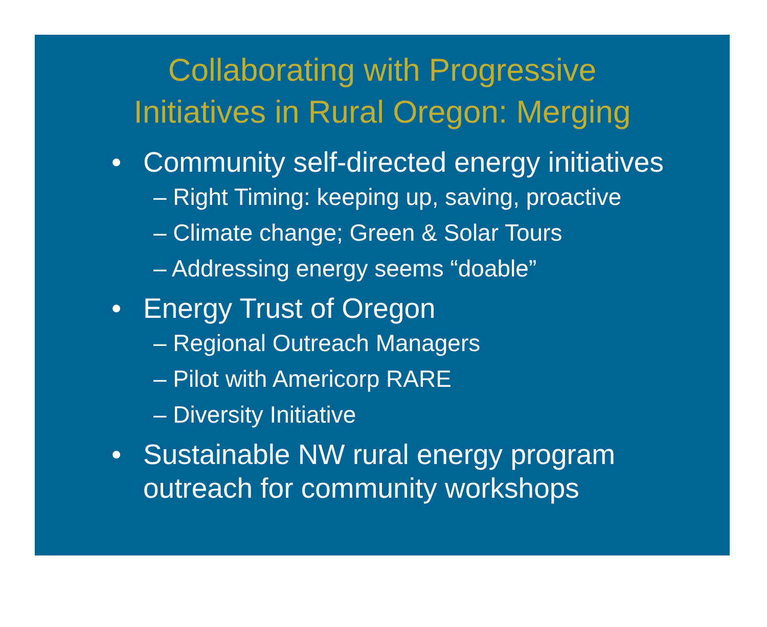Collaborating with Progressive
Initiatives in Rural Oregon: Merging
• Community self-directed energy initiatives
– Right Timing: keeping up, saving, proactive
– Climate change; Green & Solar Tours
– Addressing energy seems “doable”
• Energy Trust of Oregon
– Regional Outreach Managers
– Pilot with Americorp RARE
– Diversity Initiative
• Sustainable NW rural energy program outreach for community workshops